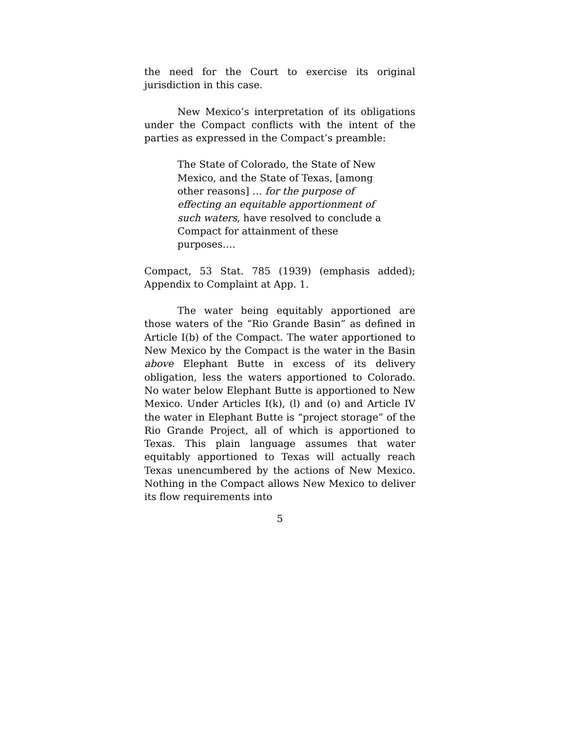the need for the Court to exercise its original jurisdiction in this case.
New Mexico’s interpretation of its obligations under the Compact conflicts with the intent of the parties as expressed in the Compact’s preamble:
The State of Colorado, the State of New Mexico, and the State of Texas, [among other reasons] … for the purpose of effecting an equitable apportionment of such waters, have resolved to conclude a Compact for attainment of these purposes….
Compact, 53 Stat. 785 (1939) (emphasis added); Appendix to Complaint at App. 1.
The water being equitably apportioned are those waters of the “Rio Grande Basin” as defined in Article I(b) of the Compact. The water apportioned to New Mexico by the Compact is the water in the Basin above Elephant Butte in excess of its delivery obligation, less the waters apportioned to Colorado. No water below Elephant Butte is apportioned to New Mexico. Under Articles I(k), (l) and (o) and Article IV the water in Elephant Butte is “project storage” of the Rio Grande Project, all of which is apportioned to Texas. This plain language assumes that water equitably apportioned to Texas will actually reach Texas unencumbered by the actions of New Mexico. Nothing in the Compact allows New Mexico to deliver its flow requirements into
5